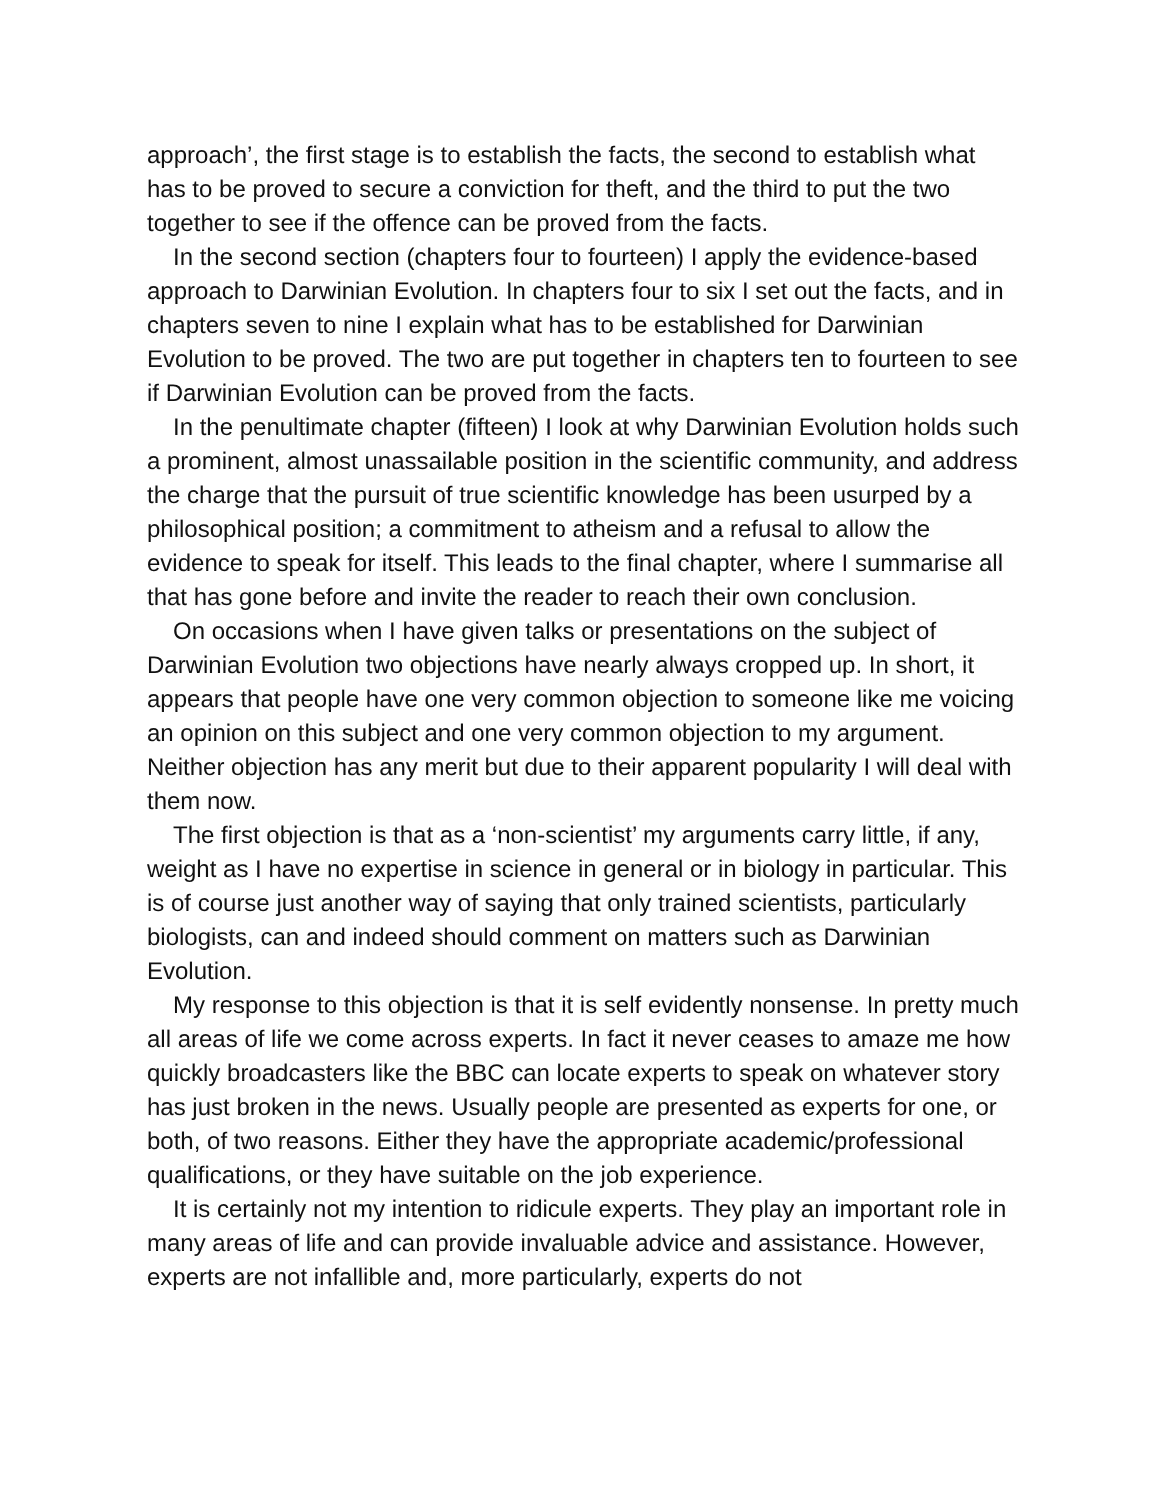approach’, the first stage is to establish the facts, the second to establish what has to be proved to secure a conviction for theft, and the third to put the two together to see if the offence can be proved from the facts.
In the second section (chapters four to fourteen) I apply the evidence-based approach to Darwinian Evolution. In chapters four to six I set out the facts, and in chapters seven to nine I explain what has to be established for Darwinian Evolution to be proved. The two are put together in chapters ten to fourteen to see if Darwinian Evolution can be proved from the facts.
In the penultimate chapter (fifteen) I look at why Darwinian Evolution holds such a prominent, almost unassailable position in the scientific community, and address the charge that the pursuit of true scientific knowledge has been usurped by a philosophical position; a commitment to atheism and a refusal to allow the evidence to speak for itself. This leads to the final chapter, where I summarise all that has gone before and invite the reader to reach their own conclusion.
On occasions when I have given talks or presentations on the subject of Darwinian Evolution two objections have nearly always cropped up. In short, it appears that people have one very common objection to someone like me voicing an opinion on this subject and one very common objection to my argument. Neither objection has any merit but due to their apparent popularity I will deal with them now.
The first objection is that as a ‘non-scientist’ my arguments carry little, if any, weight as I have no expertise in science in general or in biology in particular. This is of course just another way of saying that only trained scientists, particularly biologists, can and indeed should comment on matters such as Darwinian Evolution.
My response to this objection is that it is self evidently nonsense. In pretty much all areas of life we come across experts. In fact it never ceases to amaze me how quickly broadcasters like the BBC can locate experts to speak on whatever story has just broken in the news. Usually people are presented as experts for one, or both, of two reasons. Either they have the appropriate academic/professional qualifications, or they have suitable on the job experience.
It is certainly not my intention to ridicule experts. They play an important role in many areas of life and can provide invaluable advice and assistance. However, experts are not infallible and, more particularly, experts do not